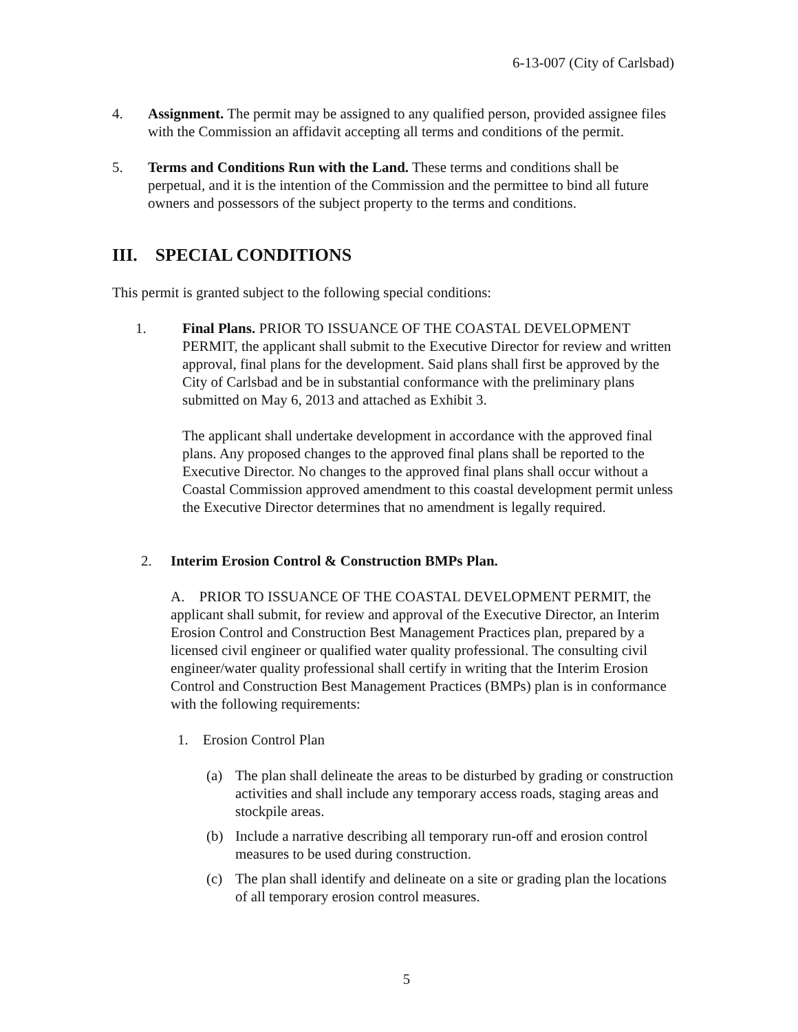6-13-007 (City of Carlsbad)
4. Assignment. The permit may be assigned to any qualified person, provided assignee files with the Commission an affidavit accepting all terms and conditions of the permit.
5. Terms and Conditions Run with the Land. These terms and conditions shall be perpetual, and it is the intention of the Commission and the permittee to bind all future owners and possessors of the subject property to the terms and conditions.
III. SPECIAL CONDITIONS
This permit is granted subject to the following special conditions:
1. Final Plans. PRIOR TO ISSUANCE OF THE COASTAL DEVELOPMENT PERMIT, the applicant shall submit to the Executive Director for review and written approval, final plans for the development. Said plans shall first be approved by the City of Carlsbad and be in substantial conformance with the preliminary plans submitted on May 6, 2013 and attached as Exhibit 3.
The applicant shall undertake development in accordance with the approved final plans. Any proposed changes to the approved final plans shall be reported to the Executive Director. No changes to the approved final plans shall occur without a Coastal Commission approved amendment to this coastal development permit unless the Executive Director determines that no amendment is legally required.
2. Interim Erosion Control & Construction BMPs Plan.
A. PRIOR TO ISSUANCE OF THE COASTAL DEVELOPMENT PERMIT, the applicant shall submit, for review and approval of the Executive Director, an Interim Erosion Control and Construction Best Management Practices plan, prepared by a licensed civil engineer or qualified water quality professional. The consulting civil engineer/water quality professional shall certify in writing that the Interim Erosion Control and Construction Best Management Practices (BMPs) plan is in conformance with the following requirements:
1. Erosion Control Plan
(a) The plan shall delineate the areas to be disturbed by grading or construction activities and shall include any temporary access roads, staging areas and stockpile areas.
(b) Include a narrative describing all temporary run-off and erosion control measures to be used during construction.
(c) The plan shall identify and delineate on a site or grading plan the locations of all temporary erosion control measures.
5